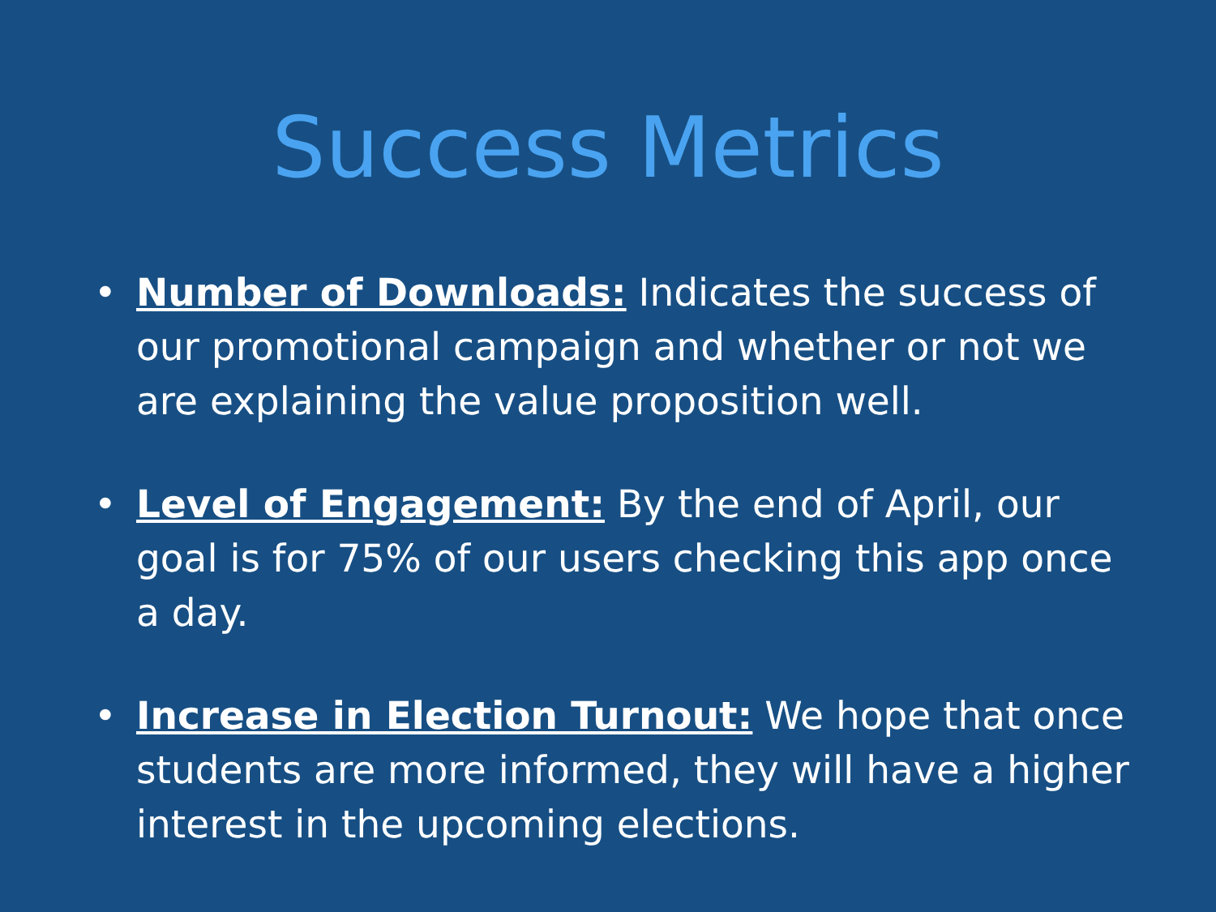Success Metrics
• Number of Downloads: Indicates the success of our promotional campaign and whether or not we are explaining the value proposition well.
• Level of Engagement: By the end of April, our goal is for 75% of our users checking this app once a day.
• Increase in Election Turnout: We hope that once students are more informed, they will have a higher interest in the upcoming elections.